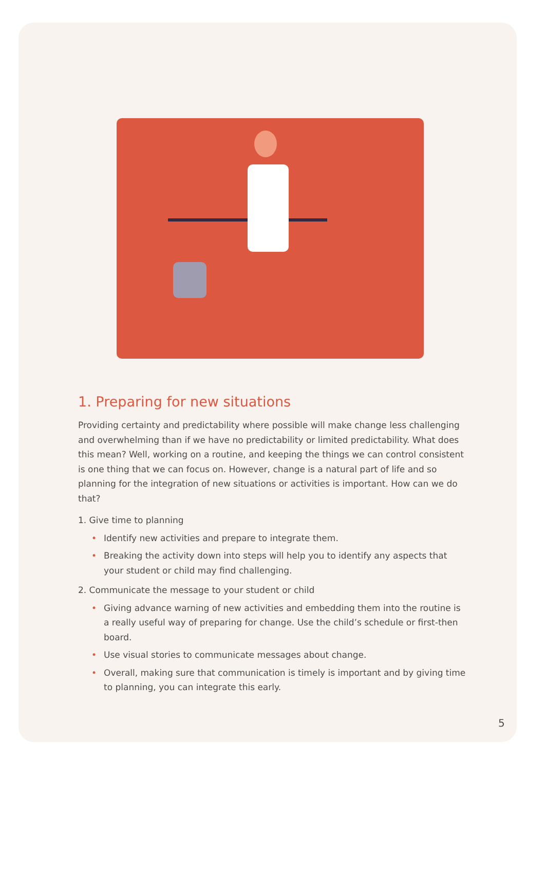1. Preparing for new situations
Providing certainty and predictability where possible will make change less challenging and overwhelming than if we have no predictability or limited predictability. What does this mean? Well, working on a routine, and keeping the things we can control consistent is one thing that we can focus on. However, change is a natural part of life and so planning for the integration of new situations or activities is important. How can we do that?
1. Give time to planning
• Identify new activities and prepare to integrate them.
• Breaking the activity down into steps will help you to identify any aspects that your student or child may find challenging.
2. Communicate the message to your student or child
• Giving advance warning of new activities and embedding them into the routine is a really useful way of preparing for change. Use the child’s schedule or first-then board.
• Use visual stories to communicate messages about change.
• Overall, making sure that communication is timely is important and by giving time to planning, you can integrate this early.
5